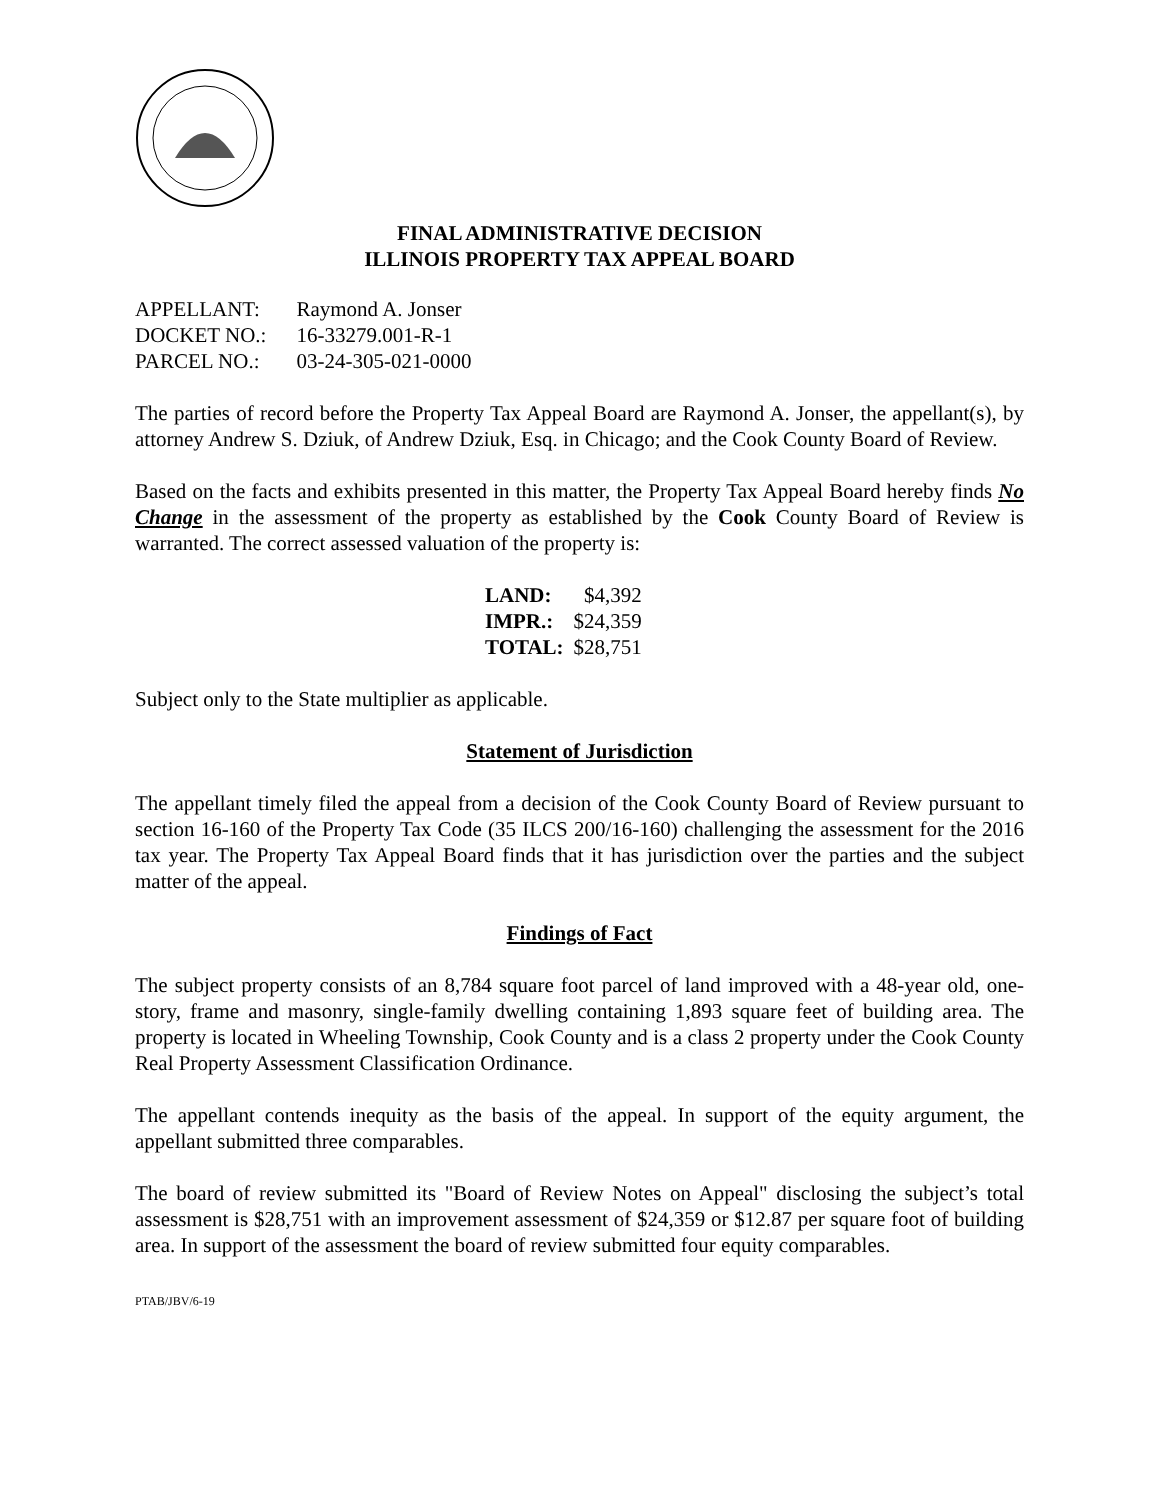FINAL ADMINISTRATIVE DECISION
ILLINOIS PROPERTY TAX APPEAL BOARD
| APPELLANT: | Raymond A. Jonser |
| DOCKET NO.: | 16-33279.001-R-1 |
| PARCEL NO.: | 03-24-305-021-0000 |
The parties of record before the Property Tax Appeal Board are Raymond A. Jonser, the appellant(s), by attorney Andrew S. Dziuk, of Andrew Dziuk, Esq. in Chicago; and the Cook County Board of Review.
Based on the facts and exhibits presented in this matter, the Property Tax Appeal Board hereby finds No Change in the assessment of the property as established by the Cook County Board of Review is warranted. The correct assessed valuation of the property is:
| LAND: | $4,392 |
| IMPR.: | $24,359 |
| TOTAL: | $28,751 |
Subject only to the State multiplier as applicable.
Statement of Jurisdiction
The appellant timely filed the appeal from a decision of the Cook County Board of Review pursuant to section 16-160 of the Property Tax Code (35 ILCS 200/16-160) challenging the assessment for the 2016 tax year. The Property Tax Appeal Board finds that it has jurisdiction over the parties and the subject matter of the appeal.
Findings of Fact
The subject property consists of an 8,784 square foot parcel of land improved with a 48-year old, one-story, frame and masonry, single-family dwelling containing 1,893 square feet of building area. The property is located in Wheeling Township, Cook County and is a class 2 property under the Cook County Real Property Assessment Classification Ordinance.
The appellant contends inequity as the basis of the appeal. In support of the equity argument, the appellant submitted three comparables.
The board of review submitted its "Board of Review Notes on Appeal" disclosing the subject’s total assessment is $28,751 with an improvement assessment of $24,359 or $12.87 per square foot of building area. In support of the assessment the board of review submitted four equity comparables.
PTAB/JBV/6-19